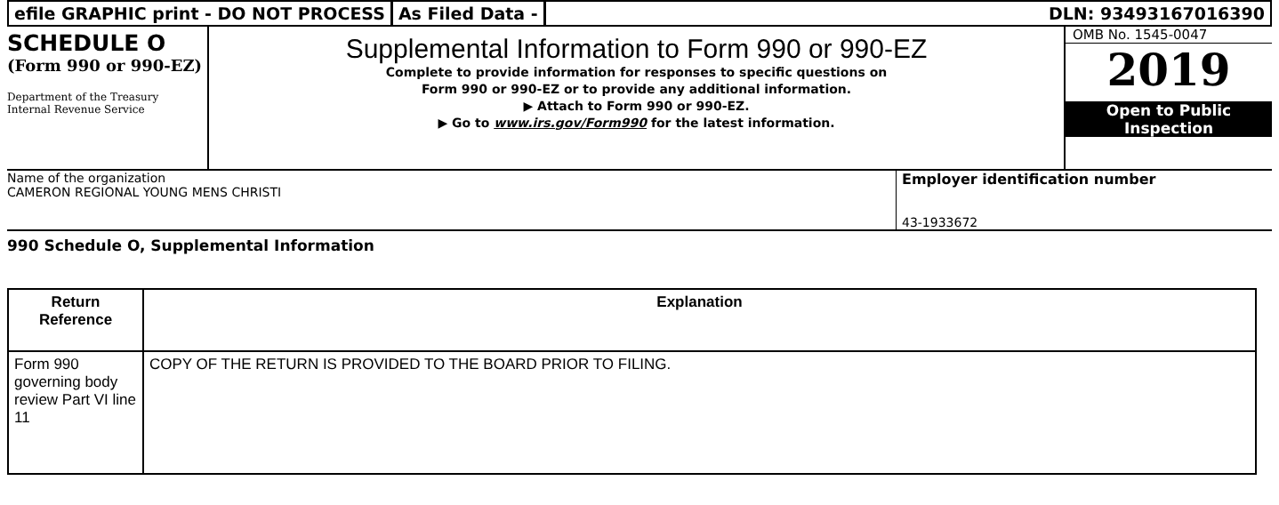efile GRAPHIC print - DO NOT PROCESS
As Filed Data - DLN: 93493167016390
SCHEDULE O
(Form 990 or 990-EZ)
Department of the Treasury
Internal Revenue Service
Supplemental Information to Form 990 or 990-EZ
Complete to provide information for responses to specific questions on
Form 990 or 990-EZ or to provide any additional information.
▶ Attach to Form 990 or 990-EZ.
▶ Go to www.irs.gov/Form990 for the latest information.
OMB No. 1545-0047
2019
Open to Public
Inspection
Name of the organization
CAMERON REGIONAL YOUNG MENS CHRISTI
Employer identification number
43-1933672
990 Schedule O, Supplemental Information
| Return Reference | Explanation |
| --- | --- |
| Form 990 governing body review Part VI line 11 | COPY OF THE RETURN IS PROVIDED TO THE BOARD PRIOR TO FILING. |